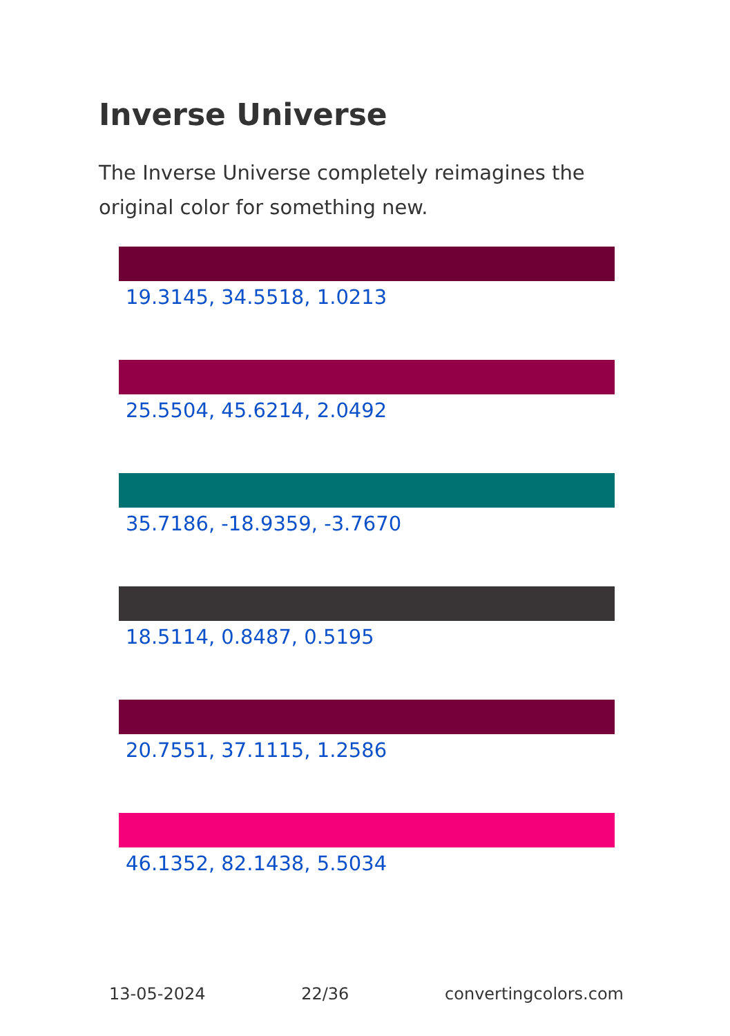Inverse Universe
The Inverse Universe completely reimagines the original color for something new.
19.3145, 34.5518, 1.0213
25.5504, 45.6214, 2.0492
35.7186, -18.9359, -3.7670
18.5114, 0.8487, 0.5195
20.7551, 37.1115, 1.2586
46.1352, 82.1438, 5.5034
13-05-2024 22/36 convertingcolors.com